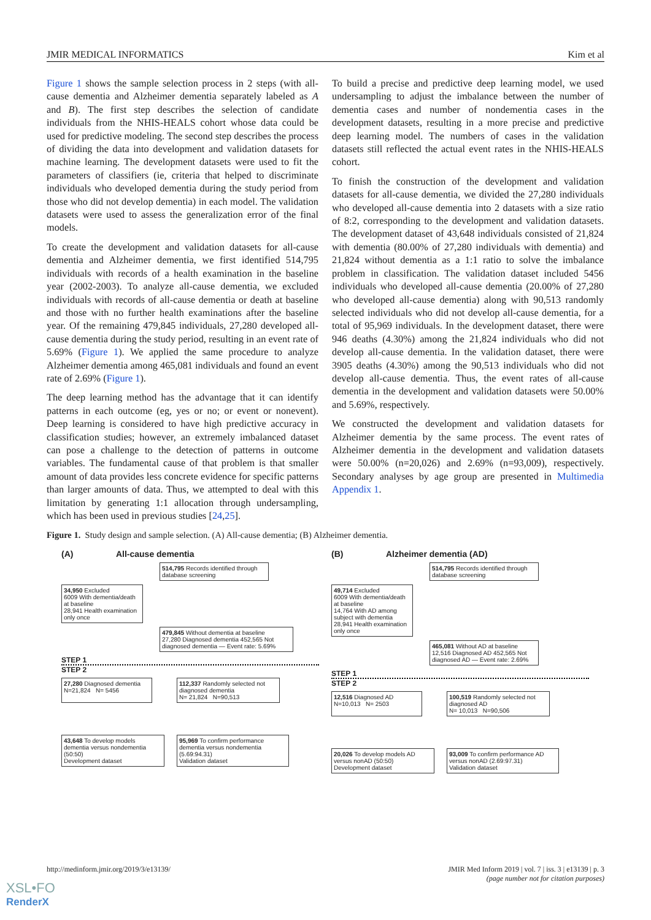JMIR MEDICAL INFORMATICS Kim et al
Figure 1 shows the sample selection process in 2 steps (with all-cause dementia and Alzheimer dementia separately labeled as A and B). The first step describes the selection of candidate individuals from the NHIS-HEALS cohort whose data could be used for predictive modeling. The second step describes the process of dividing the data into development and validation datasets for machine learning. The development datasets were used to fit the parameters of classifiers (ie, criteria that helped to discriminate individuals who developed dementia during the study period from those who did not develop dementia) in each model. The validation datasets were used to assess the generalization error of the final models.
To create the development and validation datasets for all-cause dementia and Alzheimer dementia, we first identified 514,795 individuals with records of a health examination in the baseline year (2002-2003). To analyze all-cause dementia, we excluded individuals with records of all-cause dementia or death at baseline and those with no further health examinations after the baseline year. Of the remaining 479,845 individuals, 27,280 developed all-cause dementia during the study period, resulting in an event rate of 5.69% (Figure 1). We applied the same procedure to analyze Alzheimer dementia among 465,081 individuals and found an event rate of 2.69% (Figure 1).
The deep learning method has the advantage that it can identify patterns in each outcome (eg, yes or no; or event or nonevent). Deep learning is considered to have high predictive accuracy in classification studies; however, an extremely imbalanced dataset can pose a challenge to the detection of patterns in outcome variables. The fundamental cause of that problem is that smaller amount of data provides less concrete evidence for specific patterns than larger amounts of data. Thus, we attempted to deal with this limitation by generating 1:1 allocation through undersampling, which has been used in previous studies [24,25].
To build a precise and predictive deep learning model, we used undersampling to adjust the imbalance between the number of dementia cases and number of nondementia cases in the development datasets, resulting in a more precise and predictive deep learning model. The numbers of cases in the validation datasets still reflected the actual event rates in the NHIS-HEALS cohort.
To finish the construction of the development and validation datasets for all-cause dementia, we divided the 27,280 individuals who developed all-cause dementia into 2 datasets with a size ratio of 8:2, corresponding to the development and validation datasets. The development dataset of 43,648 individuals consisted of 21,824 with dementia (80.00% of 27,280 individuals with dementia) and 21,824 without dementia as a 1:1 ratio to solve the imbalance problem in classification. The validation dataset included 5456 individuals who developed all-cause dementia (20.00% of 27,280 who developed all-cause dementia) along with 90,513 randomly selected individuals who did not develop all-cause dementia, for a total of 95,969 individuals. In the development dataset, there were 946 deaths (4.30%) among the 21,824 individuals who did not develop all-cause dementia. In the validation dataset, there were 3905 deaths (4.30%) among the 90,513 individuals who did not develop all-cause dementia. Thus, the event rates of all-cause dementia in the development and validation datasets were 50.00% and 5.69%, respectively.
We constructed the development and validation datasets for Alzheimer dementia by the same process. The event rates of Alzheimer dementia in the development and validation datasets were 50.00% (n=20,026) and 2.69% (n=93,009), respectively. Secondary analyses by age group are presented in Multimedia Appendix 1.
Figure 1. Study design and sample selection. (A) All-cause dementia; (B) Alzheimer dementia.
(A) All-cause dementia
514,795 Records identified through database screening
34,950 Excluded
6009 With dementia/death at baseline
28,941 Health examination only once
479,845 Without dementia at baseline
27,280 Diagnosed dementia 452,565 Not diagnosed dementia — Event rate: 5.69%
STEP 1
STEP 2
27,280 Diagnosed dementia
N=21,824 N= 5456
112,337 Randomly selected not diagnosed dementia
N= 21,824 N=90,513
43,648 To develop models dementia versus nondementia (50:50)
Development dataset
95,969 To confirm performance dementia versus nondementia (5.69:94.31)
Validation dataset
(B) Alzheimer dementia (AD)
514,795 Records identified through database screening
49,714 Excluded
6009 With dementia/death at baseline
14,764 With AD among subject with dementia
28,941 Health examination only once
465,081 Without AD at baseline
12,516 Diagnosed AD 452,565 Not diagnosed AD — Event rate: 2.69%
STEP 1
STEP 2
12,516 Diagnosed AD
N=10,013 N= 2503
100,519 Randomly selected not diagnosed AD
N= 10,013 N=90,506
20,026 To develop models AD versus nonAD (50:50)
Development dataset
93,009 To confirm performance AD versus nonAD (2.69:97.31)
Validation dataset
http://medinform.jmir.org/2019/3/e13139/ JMIR Med Inform 2019 | vol. 7 | iss. 3 | e13139 | p. 3
(page number not for citation purposes)
XSL•FO
RenderX